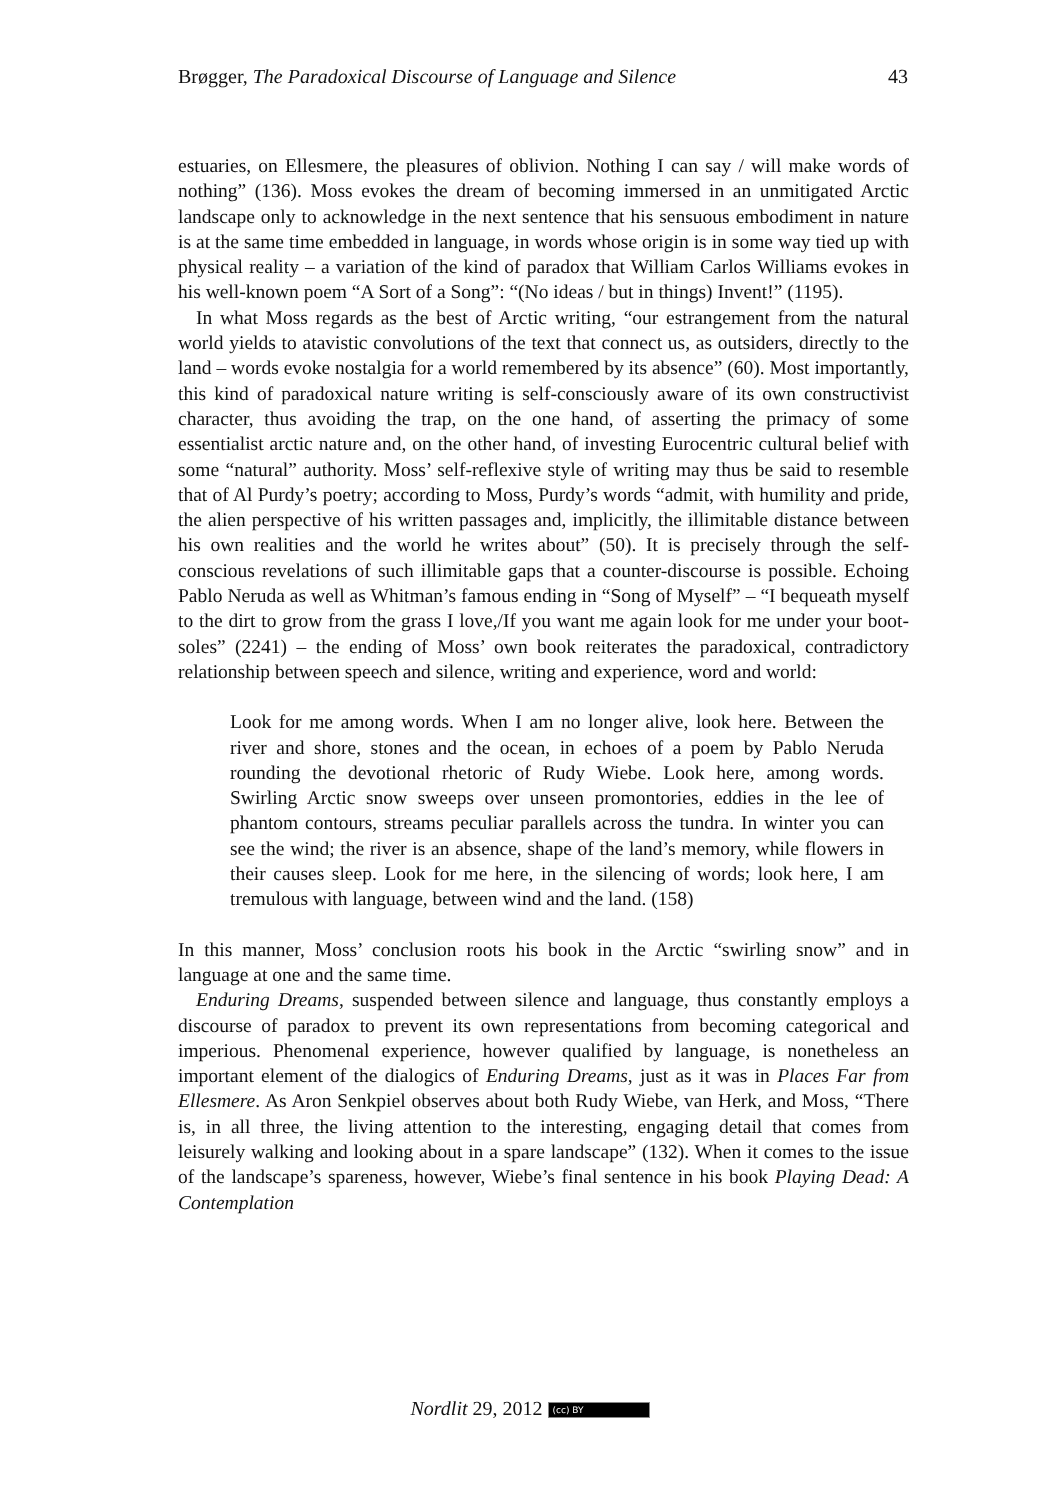Brøgger, The Paradoxical Discourse of Language and Silence 43
estuaries, on Ellesmere, the pleasures of oblivion. Nothing I can say / will make words of nothing” (136). Moss evokes the dream of becoming immersed in an unmitigated Arctic landscape only to acknowledge in the next sentence that his sensuous embodiment in nature is at the same time embedded in language, in words whose origin is in some way tied up with physical reality – a variation of the kind of paradox that William Carlos Williams evokes in his well-known poem “A Sort of a Song”: “(No ideas / but in things) Invent!” (1195).
In what Moss regards as the best of Arctic writing, “our estrangement from the natural world yields to atavistic convolutions of the text that connect us, as outsiders, directly to the land – words evoke nostalgia for a world remembered by its absence” (60). Most importantly, this kind of paradoxical nature writing is self-consciously aware of its own constructivist character, thus avoiding the trap, on the one hand, of asserting the primacy of some essentialist arctic nature and, on the other hand, of investing Eurocentric cultural belief with some “natural” authority. Moss’ self-reflexive style of writing may thus be said to resemble that of Al Purdy’s poetry; according to Moss, Purdy’s words “admit, with humility and pride, the alien perspective of his written passages and, implicitly, the illimitable distance between his own realities and the world he writes about” (50). It is precisely through the self-conscious revelations of such illimitable gaps that a counter-discourse is possible. Echoing Pablo Neruda as well as Whitman’s famous ending in “Song of Myself” – “I bequeath myself to the dirt to grow from the grass I love,/If you want me again look for me under your boot-soles” (2241) – the ending of Moss’ own book reiterates the paradoxical, contradictory relationship between speech and silence, writing and experience, word and world:
Look for me among words. When I am no longer alive, look here. Between the river and shore, stones and the ocean, in echoes of a poem by Pablo Neruda rounding the devotional rhetoric of Rudy Wiebe. Look here, among words. Swirling Arctic snow sweeps over unseen promontories, eddies in the lee of phantom contours, streams peculiar parallels across the tundra. In winter you can see the wind; the river is an absence, shape of the land’s memory, while flowers in their causes sleep. Look for me here, in the silencing of words; look here, I am tremulous with language, between wind and the land. (158)
In this manner, Moss’ conclusion roots his book in the Arctic “swirling snow” and in language at one and the same time.
Enduring Dreams, suspended between silence and language, thus constantly employs a discourse of paradox to prevent its own representations from becoming categorical and imperious. Phenomenal experience, however qualified by language, is nonetheless an important element of the dialogics of Enduring Dreams, just as it was in Places Far from Ellesmere. As Aron Senkpiel observes about both Rudy Wiebe, van Herk, and Moss, “There is, in all three, the living attention to the interesting, engaging detail that comes from leisurely walking and looking about in a spare landscape” (132). When it comes to the issue of the landscape’s spareness, however, Wiebe’s final sentence in his book Playing Dead: A Contemplation
Nordlit 29, 2012 (cc) BY